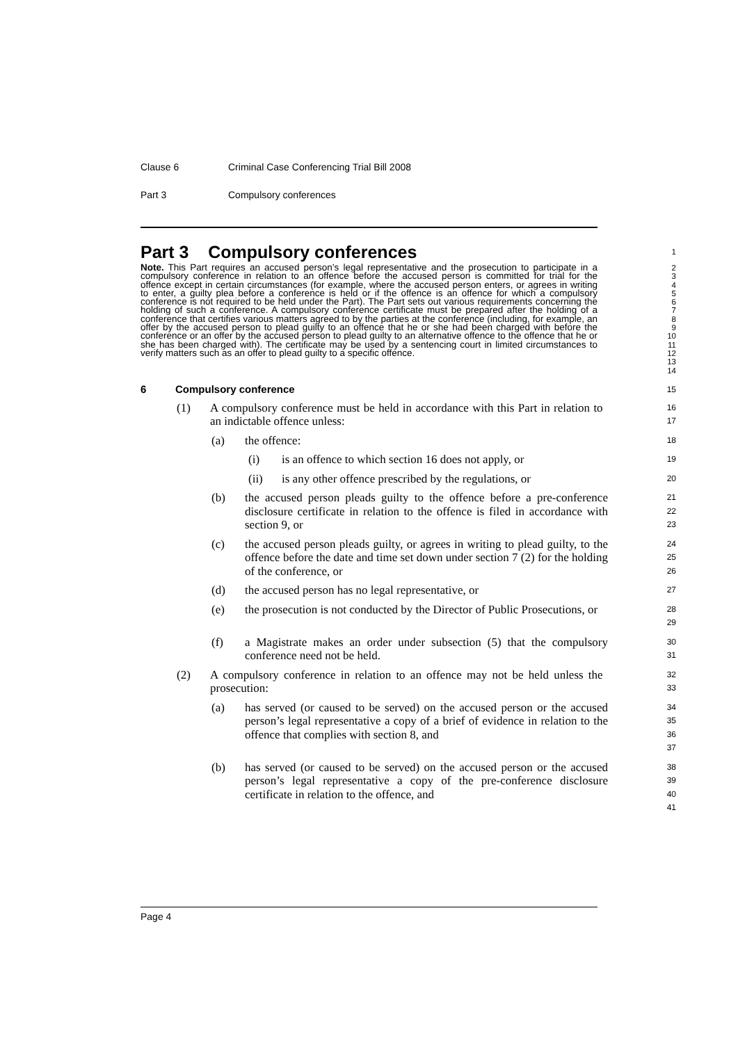Clause 6 Criminal Case Conferencing Trial Bill 2008
Part 3 Compulsory conferences
Part 3 Compulsory conferences
1
Note. This Part requires an accused person’s legal representative and the prosecution to participate in a compulsory conference in relation to an offence before the accused person is committed for trial for the offence except in certain circumstances (for example, where the accused person enters, or agrees in writing to enter, a guilty plea before a conference is held or if the offence is an offence for which a compulsory conference is not required to be held under the Part). The Part sets out various requirements concerning the holding of such a conference. A compulsory conference certificate must be prepared after the holding of a conference that certifies various matters agreed to by the parties at the conference (including, for example, an offer by the accused person to plead guilty to an offence that he or she had been charged with before the conference or an offer by the accused person to plead guilty to an alternative offence to the offence that he or she has been charged with). The certificate may be used by a sentencing court in limited circumstances to verify matters such as an offer to plead guilty to a specific offence.
2
3
4
5
6
7
8
9
10
11
12
13
14
6 Compulsory conference
15
(1) A compulsory conference must be held in accordance with this Part in relation to an indictable offence unless:
16
17
(a) the offence:
18
(i) is an offence to which section 16 does not apply, or
19
(ii) is any other offence prescribed by the regulations, or
20
(b) the accused person pleads guilty to the offence before a pre-conference disclosure certificate in relation to the offence is filed in accordance with section 9, or
21
22
23
(c) the accused person pleads guilty, or agrees in writing to plead guilty, to the offence before the date and time set down under section 7 (2) for the holding of the conference, or
24
25
26
(d) the accused person has no legal representative, or
27
(e) the prosecution is not conducted by the Director of Public Prosecutions, or
28
29
(f) a Magistrate makes an order under subsection (5) that the compulsory conference need not be held.
30
31
(2) A compulsory conference in relation to an offence may not be held unless the prosecution:
32
33
(a) has served (or caused to be served) on the accused person or the accused person’s legal representative a copy of a brief of evidence in relation to the offence that complies with section 8, and
34
35
36
37
(b) has served (or caused to be served) on the accused person or the accused person’s legal representative a copy of the pre-conference disclosure certificate in relation to the offence, and
38
39
40
41
Page 4